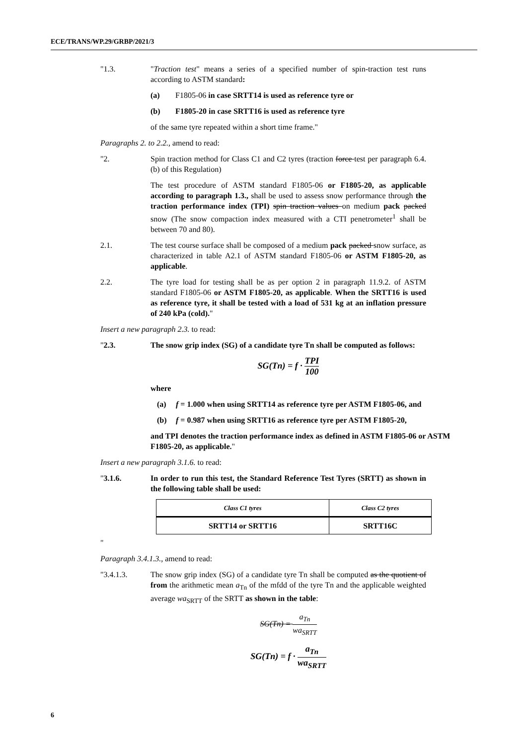ECE/TRANS/WP.29/GRBP/2021/3
"1.3. "Traction test" means a series of a specified number of spin-traction test runs according to ASTM standard:
(a) F1805-06 in case SRTT14 is used as reference tyre or
(b) F1805-20 in case SRTT16 is used as reference tyre
of the same tyre repeated within a short time frame."
Paragraphs 2. to 2.2., amend to read:
"2. Spin traction method for Class C1 and C2 tyres (traction force test per paragraph 6.4. (b) of this Regulation)
The test procedure of ASTM standard F1805-06 or F1805-20, as applicable according to paragraph 1.3., shall be used to assess snow performance through the traction performance index (TPI) spin traction values on medium pack packed snow (The snow compaction index measured with a CTI penetrometer<sup>1</sup> shall be between 70 and 80).
2.1. The test course surface shall be composed of a medium pack packed snow surface, as characterized in table A2.1 of ASTM standard F1805-06 or ASTM F1805-20, as applicable.
2.2. The tyre load for testing shall be as per option 2 in paragraph 11.9.2. of ASTM standard F1805-06 or ASTM F1805-20, as applicable. When the SRTT16 is used as reference tyre, it shall be tested with a load of 531 kg at an inflation pressure of 240 kPa (cold)."
Insert a new paragraph 2.3. to read:
"2.3. The snow grip index (SG) of a candidate tyre Tn shall be computed as follows:
SG(Tn) = f · TPI 100
where
(a) f = 1.000 when using SRTT14 as reference tyre per ASTM F1805-06, and
(b) f = 0.987 when using SRTT16 as reference tyre per ASTM F1805-20,
and TPI denotes the traction performance index as defined in ASTM F1805-06 or ASTM F1805-20, as applicable."
Insert a new paragraph 3.1.6. to read:
"3.1.6. In order to run this test, the Standard Reference Test Tyres (SRTT) as shown in the following table shall be used:
| Class C1 tyres | Class C2 tyres |
| SRTT14 or SRTT16 | SRTT16C |
"
Paragraph 3.4.1.3., amend to read:
"3.4.1.3. The snow grip index (SG) of a candidate tyre Tn shall be computed as the quotient of from the arithmetic mean a<sub>Tn</sub> of the mfdd of the tyre Tn and the applicable weighted average wa<sub>SRTT</sub> of the SRTT as shown in the table:
SG(Tn) = a<sub>Tn</sub> wa<sub>SRTT</sub>
SG(Tn) = f · a<sub>Tn</sub> wa<sub>SRTT</sub>
6